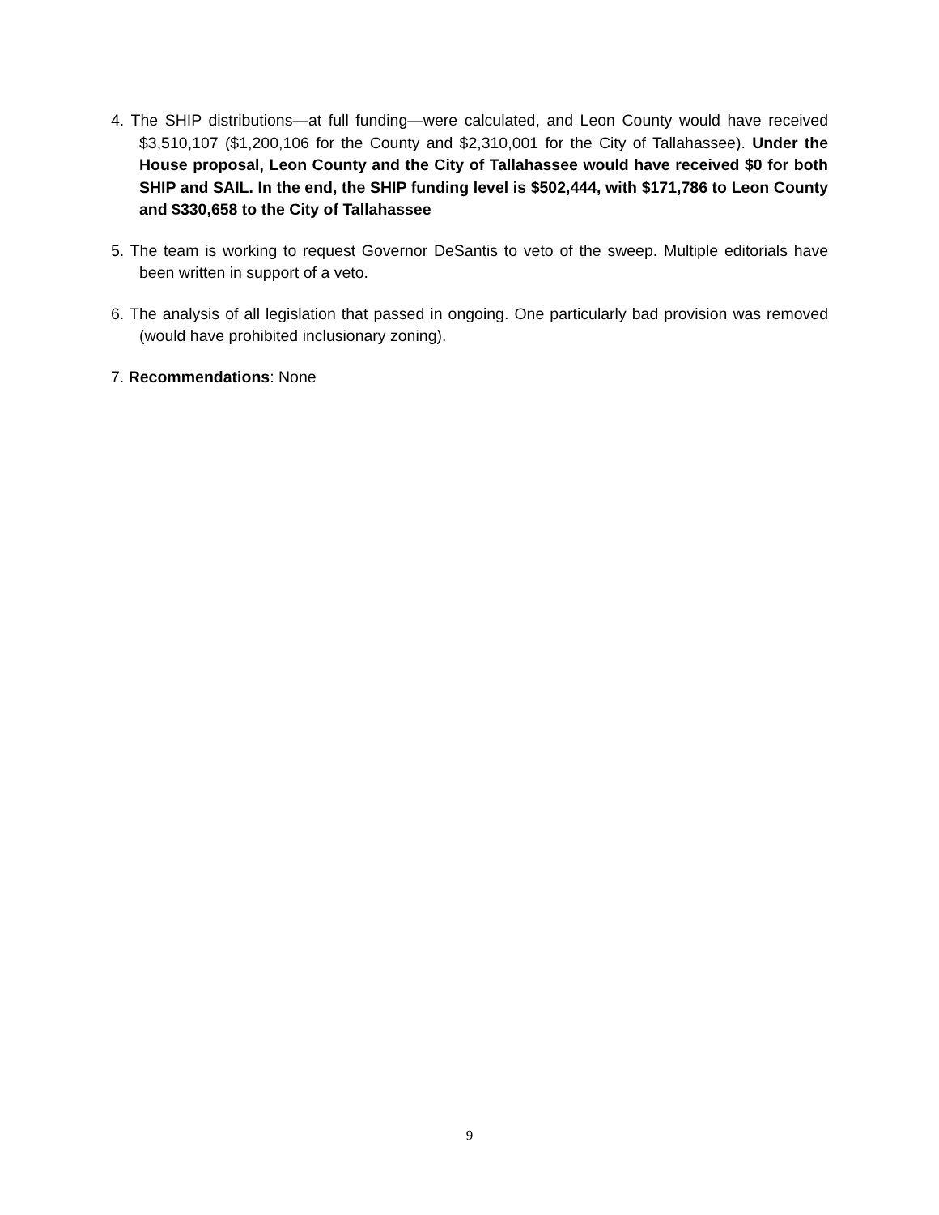4. The SHIP distributions—at full funding—were calculated, and Leon County would have received $3,510,107 ($1,200,106 for the County and $2,310,001 for the City of Tallahassee). Under the House proposal, Leon County and the City of Tallahassee would have received $0 for both SHIP and SAIL. In the end, the SHIP funding level is $502,444, with $171,786 to Leon County and $330,658 to the City of Tallahassee
5. The team is working to request Governor DeSantis to veto of the sweep. Multiple editorials have been written in support of a veto.
6. The analysis of all legislation that passed in ongoing. One particularly bad provision was removed (would have prohibited inclusionary zoning).
7. Recommendations: None
9